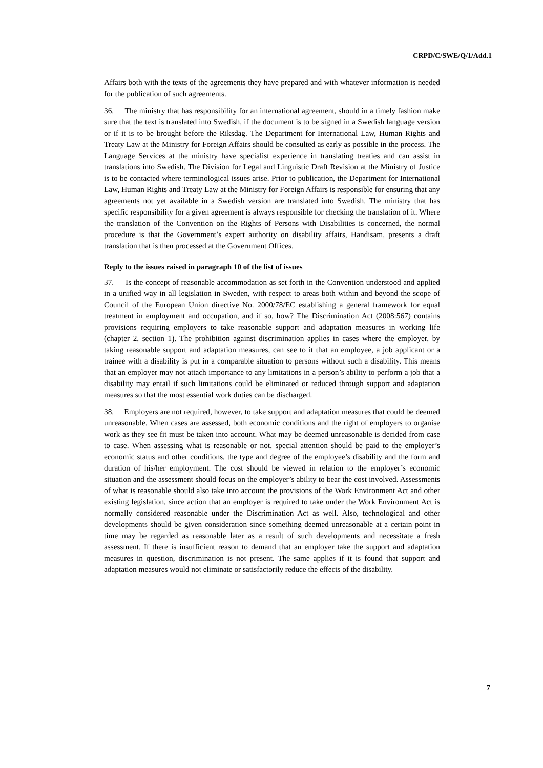CRPD/C/SWE/Q/1/Add.1
Affairs both with the texts of the agreements they have prepared and with whatever information is needed for the publication of such agreements.
36. The ministry that has responsibility for an international agreement, should in a timely fashion make sure that the text is translated into Swedish, if the document is to be signed in a Swedish language version or if it is to be brought before the Riksdag. The Department for International Law, Human Rights and Treaty Law at the Ministry for Foreign Affairs should be consulted as early as possible in the process. The Language Services at the ministry have specialist experience in translating treaties and can assist in translations into Swedish. The Division for Legal and Linguistic Draft Revision at the Ministry of Justice is to be contacted where terminological issues arise. Prior to publication, the Department for International Law, Human Rights and Treaty Law at the Ministry for Foreign Affairs is responsible for ensuring that any agreements not yet available in a Swedish version are translated into Swedish. The ministry that has specific responsibility for a given agreement is always responsible for checking the translation of it. Where the translation of the Convention on the Rights of Persons with Disabilities is concerned, the normal procedure is that the Government’s expert authority on disability affairs, Handisam, presents a draft translation that is then processed at the Government Offices.
Reply to the issues raised in paragraph 10 of the list of issues
37. Is the concept of reasonable accommodation as set forth in the Convention understood and applied in a unified way in all legislation in Sweden, with respect to areas both within and beyond the scope of Council of the European Union directive No. 2000/78/EC establishing a general framework for equal treatment in employment and occupation, and if so, how? The Discrimination Act (2008:567) contains provisions requiring employers to take reasonable support and adaptation measures in working life (chapter 2, section 1). The prohibition against discrimination applies in cases where the employer, by taking reasonable support and adaptation measures, can see to it that an employee, a job applicant or a trainee with a disability is put in a comparable situation to persons without such a disability. This means that an employer may not attach importance to any limitations in a person’s ability to perform a job that a disability may entail if such limitations could be eliminated or reduced through support and adaptation measures so that the most essential work duties can be discharged.
38. Employers are not required, however, to take support and adaptation measures that could be deemed unreasonable. When cases are assessed, both economic conditions and the right of employers to organise work as they see fit must be taken into account. What may be deemed unreasonable is decided from case to case. When assessing what is reasonable or not, special attention should be paid to the employer’s economic status and other conditions, the type and degree of the employee’s disability and the form and duration of his/her employment. The cost should be viewed in relation to the employer’s economic situation and the assessment should focus on the employer’s ability to bear the cost involved. Assessments of what is reasonable should also take into account the provisions of the Work Environment Act and other existing legislation, since action that an employer is required to take under the Work Environment Act is normally considered reasonable under the Discrimination Act as well. Also, technological and other developments should be given consideration since something deemed unreasonable at a certain point in time may be regarded as reasonable later as a result of such developments and necessitate a fresh assessment. If there is insufficient reason to demand that an employer take the support and adaptation measures in question, discrimination is not present. The same applies if it is found that support and adaptation measures would not eliminate or satisfactorily reduce the effects of the disability.
7